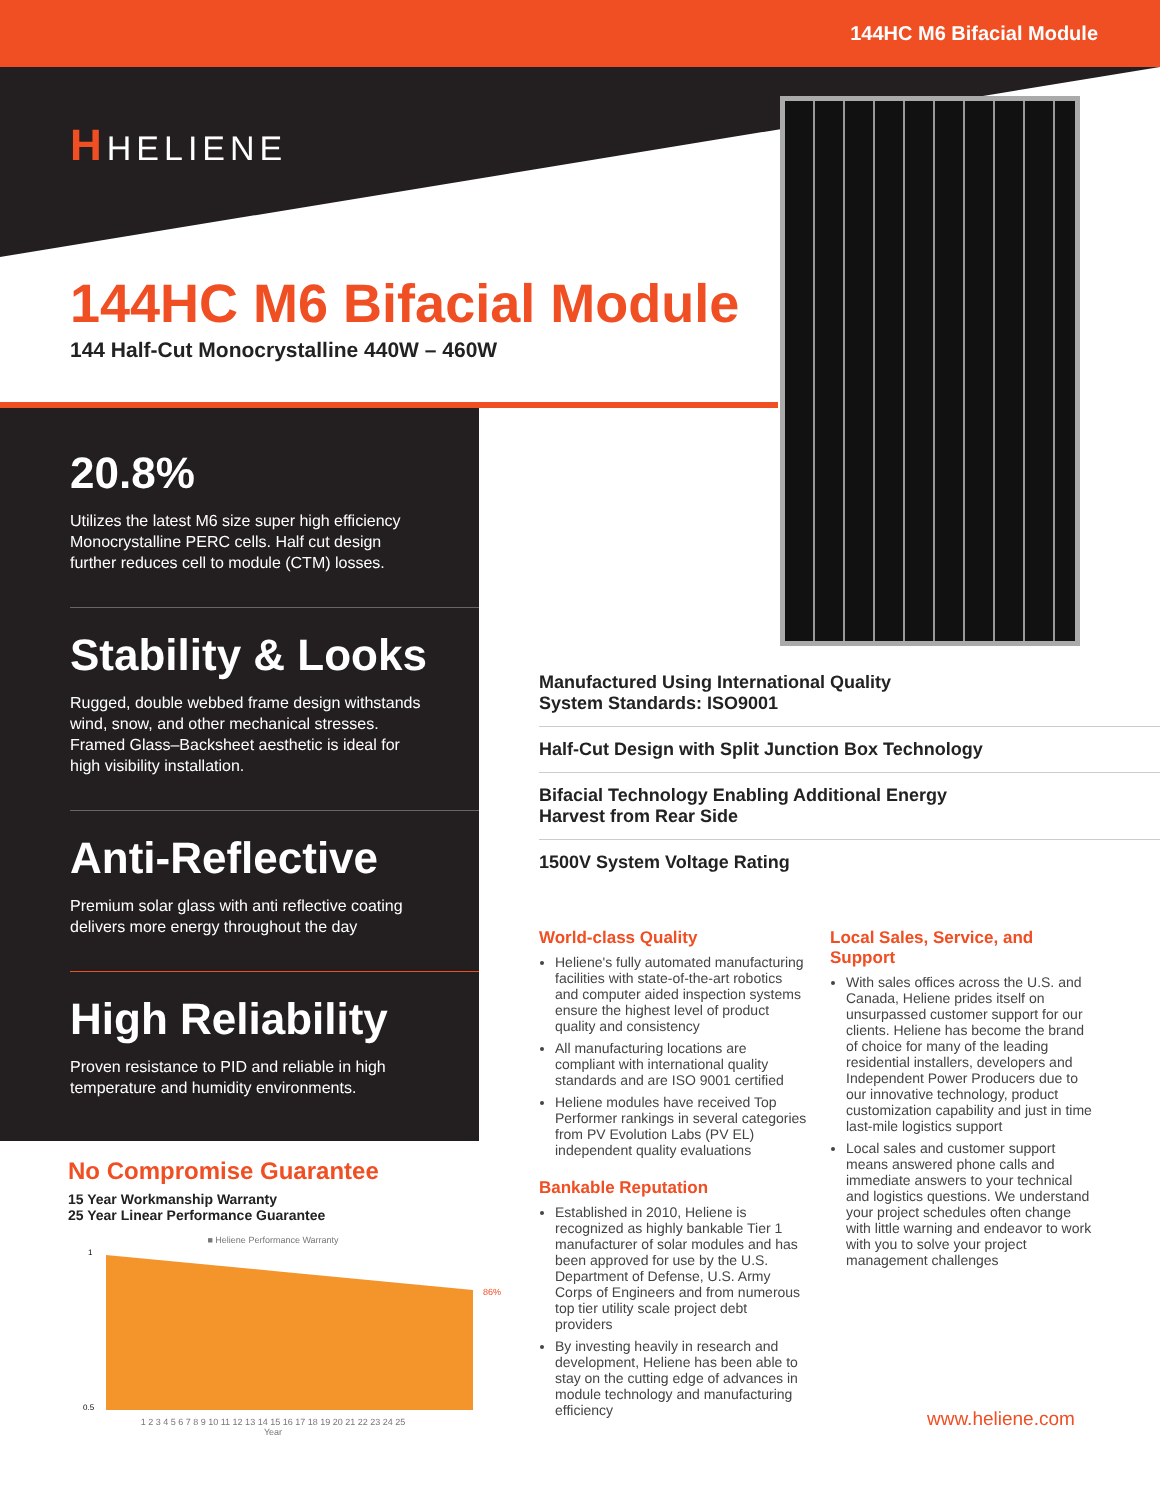144HC M6 Bifacial Module
HHELIENE
144HC M6 Bifacial Module
144 Half-Cut Monocrystalline 440W – 460W
20.8%
Utilizes the latest M6 size super high efficiency Monocrystalline PERC cells. Half cut design further reduces cell to module (CTM) losses.
Stability & Looks
Rugged, double webbed frame design withstands wind, snow, and other mechanical stresses. Framed Glass–Backsheet aesthetic is ideal for high visibility installation.
Anti-Reflective
Premium solar glass with anti reflective coating delivers more energy throughout the day
High Reliability
Proven resistance to PID and reliable in high temperature and humidity environments.
Manufactured Using International Quality
System Standards: ISO9001
Half-Cut Design with Split Junction Box Technology
Bifacial Technology Enabling Additional Energy
Harvest from Rear Side
1500V System Voltage Rating
World-class Quality
Heliene's fully automated manufacturing facilities with state-of-the-art robotics and computer aided inspection systems ensure the highest level of product quality and consistency
All manufacturing locations are compliant with international quality standards and are ISO 9001 certified
Heliene modules have received Top Performer rankings in several categories from PV Evolution Labs (PV EL) independent quality evaluations
Bankable Reputation
Established in 2010, Heliene is recognized as highly bankable Tier 1 manufacturer of solar modules and has been approved for use by the U.S. Department of Defense, U.S. Army Corps of Engineers and from numerous top tier utility scale project debt providers
By investing heavily in research and development, Heliene has been able to stay on the cutting edge of advances in module technology and manufacturing efficiency
Local Sales, Service, and Support
With sales offices across the U.S. and Canada, Heliene prides itself on unsurpassed customer support for our clients. Heliene has become the brand of choice for many of the leading residential installers, developers and Independent Power Producers due to our innovative technology, product customization capability and just in time last-mile logistics support
Local sales and customer support means answered phone calls and immediate answers to your technical and logistics questions. We understand your project schedules often change with little warning and endeavor to work with you to solve your project management challenges
No Compromise Guarantee
15 Year Workmanship Warranty
25 Year Linear Performance Guarantee
■ Heliene Performance Warranty
86%
1
0.5
1 2 3 4 5 6 7 8 9 10 11 12 13 14 15 16 17 18 19 20 21 22 23 24 25
Year
www.heliene.com